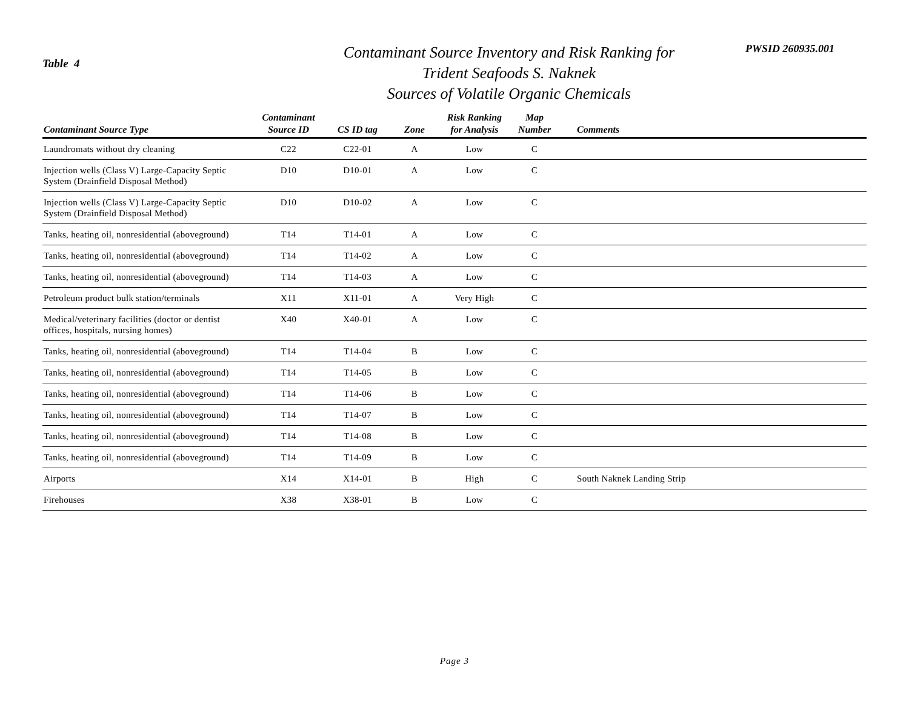Table 4
Contaminant Source Inventory and Risk Ranking for
Trident Seafoods S. Naknek
Sources of Volatile Organic Chemicals
PWSID 260935.001
| Contaminant Source Type | Contaminant Source ID | CS ID tag | Zone | Risk Ranking for Analysis | Map Number | Comments |
| --- | --- | --- | --- | --- | --- | --- |
| Laundromats without dry cleaning | C22 | C22-01 | A | Low | C | |
| Injection wells (Class V) Large-Capacity Septic System (Drainfield Disposal Method) | D10 | D10-01 | A | Low | C | |
| Injection wells (Class V) Large-Capacity Septic System (Drainfield Disposal Method) | D10 | D10-02 | A | Low | C | |
| Tanks, heating oil, nonresidential (aboveground) | T14 | T14-01 | A | Low | C | |
| Tanks, heating oil, nonresidential (aboveground) | T14 | T14-02 | A | Low | C | |
| Tanks, heating oil, nonresidential (aboveground) | T14 | T14-03 | A | Low | C | |
| Petroleum product bulk station/terminals | X11 | X11-01 | A | Very High | C | |
| Medical/veterinary facilities (doctor or dentist offices, hospitals, nursing homes) | X40 | X40-01 | A | Low | C | |
| Tanks, heating oil, nonresidential (aboveground) | T14 | T14-04 | B | Low | C | |
| Tanks, heating oil, nonresidential (aboveground) | T14 | T14-05 | B | Low | C | |
| Tanks, heating oil, nonresidential (aboveground) | T14 | T14-06 | B | Low | C | |
| Tanks, heating oil, nonresidential (aboveground) | T14 | T14-07 | B | Low | C | |
| Tanks, heating oil, nonresidential (aboveground) | T14 | T14-08 | B | Low | C | |
| Tanks, heating oil, nonresidential (aboveground) | T14 | T14-09 | B | Low | C | |
| Airports | X14 | X14-01 | B | High | C | South Naknek Landing Strip |
| Firehouses | X38 | X38-01 | B | Low | C | |
Page 3